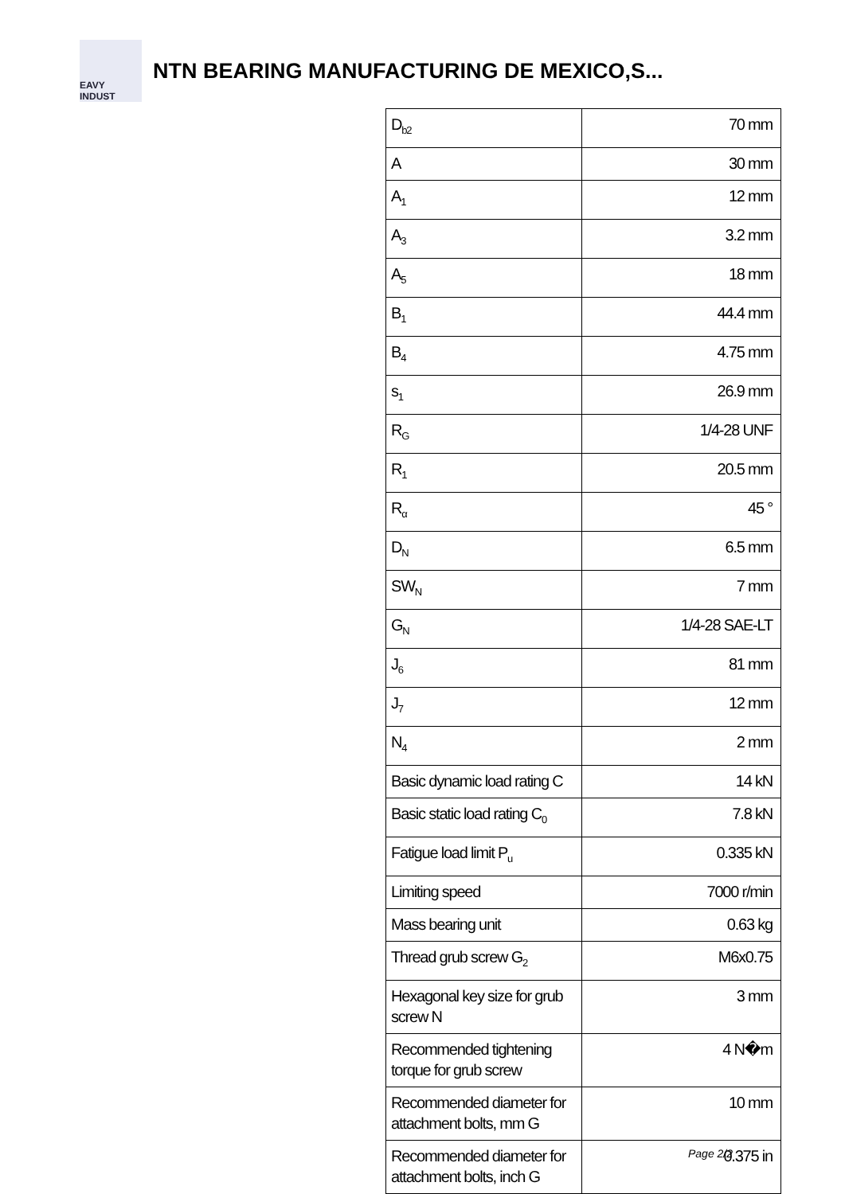EAVY INDUST
NTN BEARING MANUFACTURING DE MEXICO,S...
| D<sub>b2</sub> | 70 mm |
| A | 30 mm |
| A<sub>1</sub> | 12 mm |
| A<sub>3</sub> | 3.2 mm |
| A<sub>5</sub> | 18 mm |
| B<sub>1</sub> | 44.4 mm |
| B<sub>4</sub> | 4.75 mm |
| s<sub>1</sub> | 26.9 mm |
| R<sub>G</sub> | 1/4-28 UNF |
| R<sub>1</sub> | 20.5 mm |
| R<sub>α</sub> | 45 ° |
| D<sub>N</sub> | 6.5 mm |
| SW<sub>N</sub> | 7 mm |
| G<sub>N</sub> | 1/4-28 SAE-LT |
| J<sub>6</sub> | 81 mm |
| J<sub>7</sub> | 12 mm |
| N<sub>4</sub> | 2 mm |
| Basic dynamic load rating C | 14 kN |
| Basic static load rating C<sub>0</sub> | 7.8 kN |
| Fatigue load limit P<sub>u</sub> | 0.335 kN |
| Limiting speed | 7000 r/min |
| Mass bearing unit | 0.63 kg |
| Thread grub screw G<sub>2</sub> | M6x0.75 |
| Hexagonal key size for grub screw N | 3 mm |
| Recommended tightening torque for grub screw | 4 N�m |
| Recommended diameter for attachment bolts, mm G | 10 mm |
| Recommended diameter for attachment bolts, inch G | 0.375 in |
Page 2/2